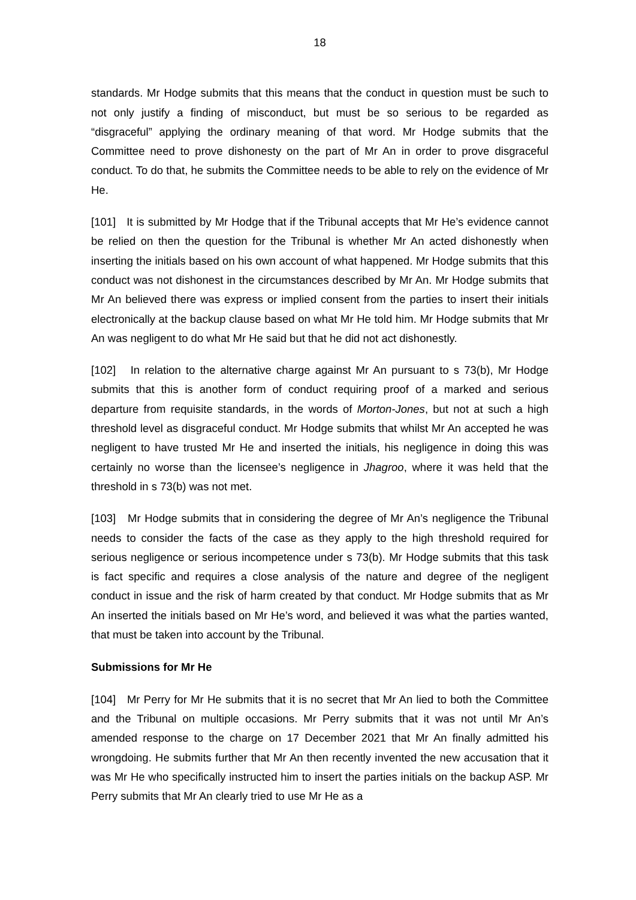18
standards. Mr Hodge submits that this means that the conduct in question must be such to not only justify a finding of misconduct, but must be so serious to be regarded as “disgraceful” applying the ordinary meaning of that word. Mr Hodge submits that the Committee need to prove dishonesty on the part of Mr An in order to prove disgraceful conduct. To do that, he submits the Committee needs to be able to rely on the evidence of Mr He.
[101] It is submitted by Mr Hodge that if the Tribunal accepts that Mr He’s evidence cannot be relied on then the question for the Tribunal is whether Mr An acted dishonestly when inserting the initials based on his own account of what happened. Mr Hodge submits that this conduct was not dishonest in the circumstances described by Mr An. Mr Hodge submits that Mr An believed there was express or implied consent from the parties to insert their initials electronically at the backup clause based on what Mr He told him. Mr Hodge submits that Mr An was negligent to do what Mr He said but that he did not act dishonestly.
[102] In relation to the alternative charge against Mr An pursuant to s 73(b), Mr Hodge submits that this is another form of conduct requiring proof of a marked and serious departure from requisite standards, in the words of Morton-Jones, but not at such a high threshold level as disgraceful conduct. Mr Hodge submits that whilst Mr An accepted he was negligent to have trusted Mr He and inserted the initials, his negligence in doing this was certainly no worse than the licensee’s negligence in Jhagroo, where it was held that the threshold in s 73(b) was not met.
[103] Mr Hodge submits that in considering the degree of Mr An’s negligence the Tribunal needs to consider the facts of the case as they apply to the high threshold required for serious negligence or serious incompetence under s 73(b). Mr Hodge submits that this task is fact specific and requires a close analysis of the nature and degree of the negligent conduct in issue and the risk of harm created by that conduct. Mr Hodge submits that as Mr An inserted the initials based on Mr He’s word, and believed it was what the parties wanted, that must be taken into account by the Tribunal.
Submissions for Mr He
[104] Mr Perry for Mr He submits that it is no secret that Mr An lied to both the Committee and the Tribunal on multiple occasions. Mr Perry submits that it was not until Mr An’s amended response to the charge on 17 December 2021 that Mr An finally admitted his wrongdoing. He submits further that Mr An then recently invented the new accusation that it was Mr He who specifically instructed him to insert the parties initials on the backup ASP. Mr Perry submits that Mr An clearly tried to use Mr He as a